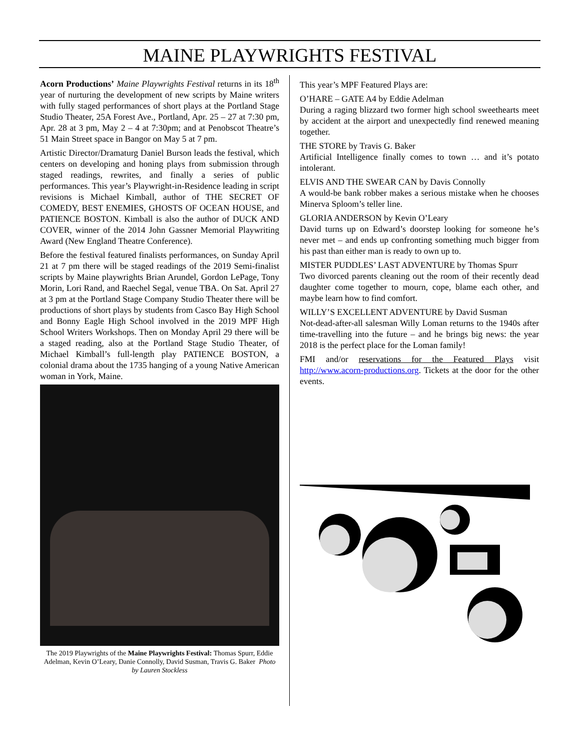MAINE PLAYWRIGHTS FESTIVAL
Acorn Productions’ Maine Playwrights Festival returns in its 18<sup>th</sup> year of nurturing the development of new scripts by Maine writers with fully staged performances of short plays at the Portland Stage Studio Theater, 25A Forest Ave., Portland, Apr. 25 – 27 at 7:30 pm, Apr. 28 at 3 pm, May 2 – 4 at 7:30pm; and at Penobscot Theatre’s 51 Main Street space in Bangor on May 5 at 7 pm.
Artistic Director/Dramaturg Daniel Burson leads the festival, which centers on developing and honing plays from submission through staged readings, rewrites, and finally a series of public performances. This year’s Playwright-in-Residence leading in script revisions is Michael Kimball, author of THE SECRET OF COMEDY, BEST ENEMIES, GHOSTS OF OCEAN HOUSE, and PATIENCE BOSTON. Kimball is also the author of DUCK AND COVER, winner of the 2014 John Gassner Memorial Playwriting Award (New England Theatre Conference).
Before the festival featured finalists performances, on Sunday April 21 at 7 pm there will be staged readings of the 2019 Semi-finalist scripts by Maine playwrights Brian Arundel, Gordon LePage, Tony Morin, Lori Rand, and Raechel Segal, venue TBA. On Sat. April 27 at 3 pm at the Portland Stage Company Studio Theater there will be productions of short plays by students from Casco Bay High School and Bonny Eagle High School involved in the 2019 MPF High School Writers Workshops. Then on Monday April 29 there will be a staged reading, also at the Portland Stage Studio Theater, of Michael Kimball’s full-length play PATIENCE BOSTON, a colonial drama about the 1735 hanging of a young Native American woman in York, Maine.
The 2019 Playwrights of the Maine Playwrights Festival: Thomas Spurr, Eddie Adelman, Kevin O’Leary, Danie Connolly, David Susman, Travis G. Baker Photo by Lauren Stockless
This year’s MPF Featured Plays are:
O’HARE – GATE A4 by Eddie Adelman
During a raging blizzard two former high school sweethearts meet by accident at the airport and unexpectedly find renewed meaning together.
THE STORE by Travis G. Baker
Artificial Intelligence finally comes to town … and it’s potato intolerant.
ELVIS AND THE SWEAR CAN by Davis Connolly
A would-be bank robber makes a serious mistake when he chooses Minerva Sploom’s teller line.
GLORIA ANDERSON by Kevin O’Leary
David turns up on Edward’s doorstep looking for someone he’s never met – and ends up confronting something much bigger from his past than either man is ready to own up to.
MISTER PUDDLES’ LAST ADVENTURE by Thomas Spurr
Two divorced parents cleaning out the room of their recently dead daughter come together to mourn, cope, blame each other, and maybe learn how to find comfort.
WILLY’S EXCELLENT ADVENTURE by David Susman
Not-dead-after-all salesman Willy Loman returns to the 1940s after time-travelling into the future – and he brings big news: the year 2018 is the perfect place for the Loman family!
FMI and/or reservations for the Featured Plays visit http://www.acorn-productions.org. Tickets at the door for the other events.